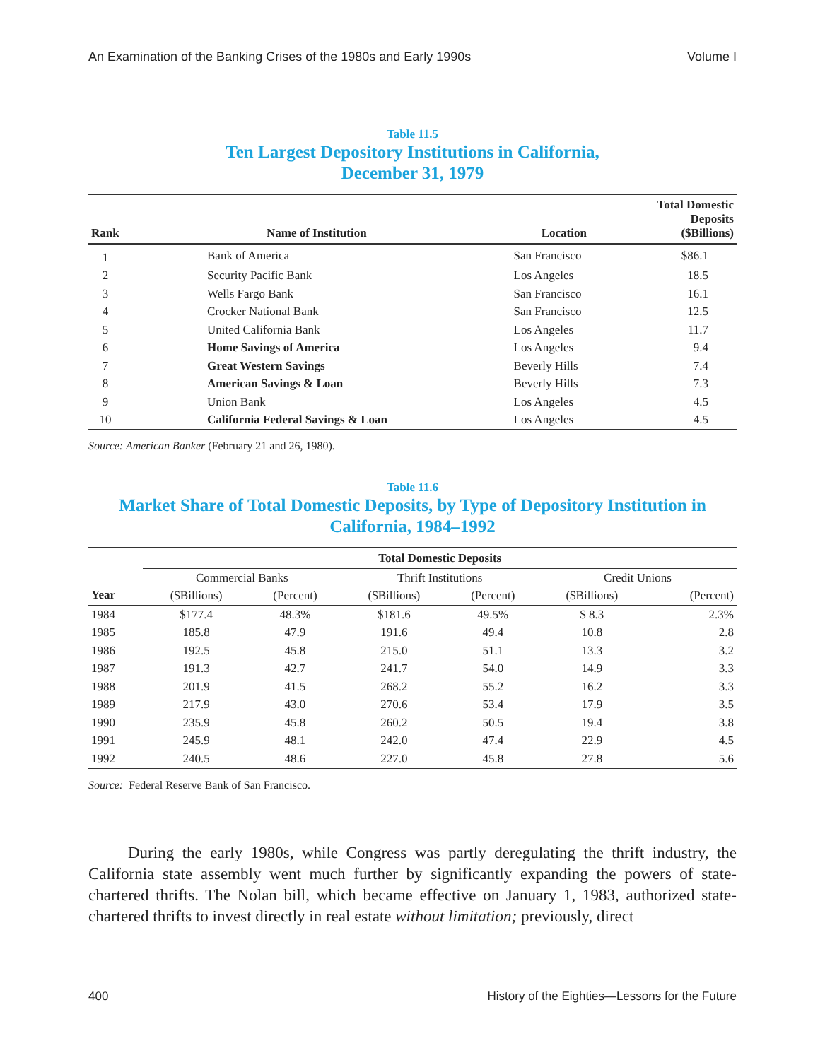An Examination of the Banking Crises of the 1980s and Early 1990s Volume I
Table 11.5
Ten Largest Depository Institutions in California,
December 31, 1979
| Rank | Name of Institution | Location | Total Domestic Deposits ($Billions) |
| --- | --- | --- | --- |
| 1 | Bank of America | San Francisco | $86.1 |
| 2 | Security Pacific Bank | Los Angeles | 18.5 |
| 3 | Wells Fargo Bank | San Francisco | 16.1 |
| 4 | Crocker National Bank | San Francisco | 12.5 |
| 5 | United California Bank | Los Angeles | 11.7 |
| 6 | Home Savings of America | Los Angeles | 9.4 |
| 7 | Great Western Savings | Beverly Hills | 7.4 |
| 8 | American Savings & Loan | Beverly Hills | 7.3 |
| 9 | Union Bank | Los Angeles | 4.5 |
| 10 | California Federal Savings & Loan | Los Angeles | 4.5 |
Source: American Banker (February 21 and 26, 1980).
Table 11.6
Market Share of Total Domestic Deposits, by Type of Depository Institution in
California, 1984–1992
| | Total Domestic Deposits | | | | | |
| --- | --- | --- | --- | --- | --- | --- |
| Year | Commercial Banks | | Thrift Institutions | | Credit Unions | |
| | ($Billions) | (Percent) | ($Billions) | (Percent) | ($Billions) | (Percent) |
| 1984 | $177.4 | 48.3% | $181.6 | 49.5% | $ 8.3 | 2.3% |
| 1985 | 185.8 | 47.9 | 191.6 | 49.4 | 10.8 | 2.8 |
| 1986 | 192.5 | 45.8 | 215.0 | 51.1 | 13.3 | 3.2 |
| 1987 | 191.3 | 42.7 | 241.7 | 54.0 | 14.9 | 3.3 |
| 1988 | 201.9 | 41.5 | 268.2 | 55.2 | 16.2 | 3.3 |
| 1989 | 217.9 | 43.0 | 270.6 | 53.4 | 17.9 | 3.5 |
| 1990 | 235.9 | 45.8 | 260.2 | 50.5 | 19.4 | 3.8 |
| 1991 | 245.9 | 48.1 | 242.0 | 47.4 | 22.9 | 4.5 |
| 1992 | 240.5 | 48.6 | 227.0 | 45.8 | 27.8 | 5.6 |
Source: Federal Reserve Bank of San Francisco.
During the early 1980s, while Congress was partly deregulating the thrift industry, the California state assembly went much further by significantly expanding the powers of state-chartered thrifts. The Nolan bill, which became effective on January 1, 1983, authorized state-chartered thrifts to invest directly in real estate without limitation; previously, direct
400 History of the Eighties—Lessons for the Future